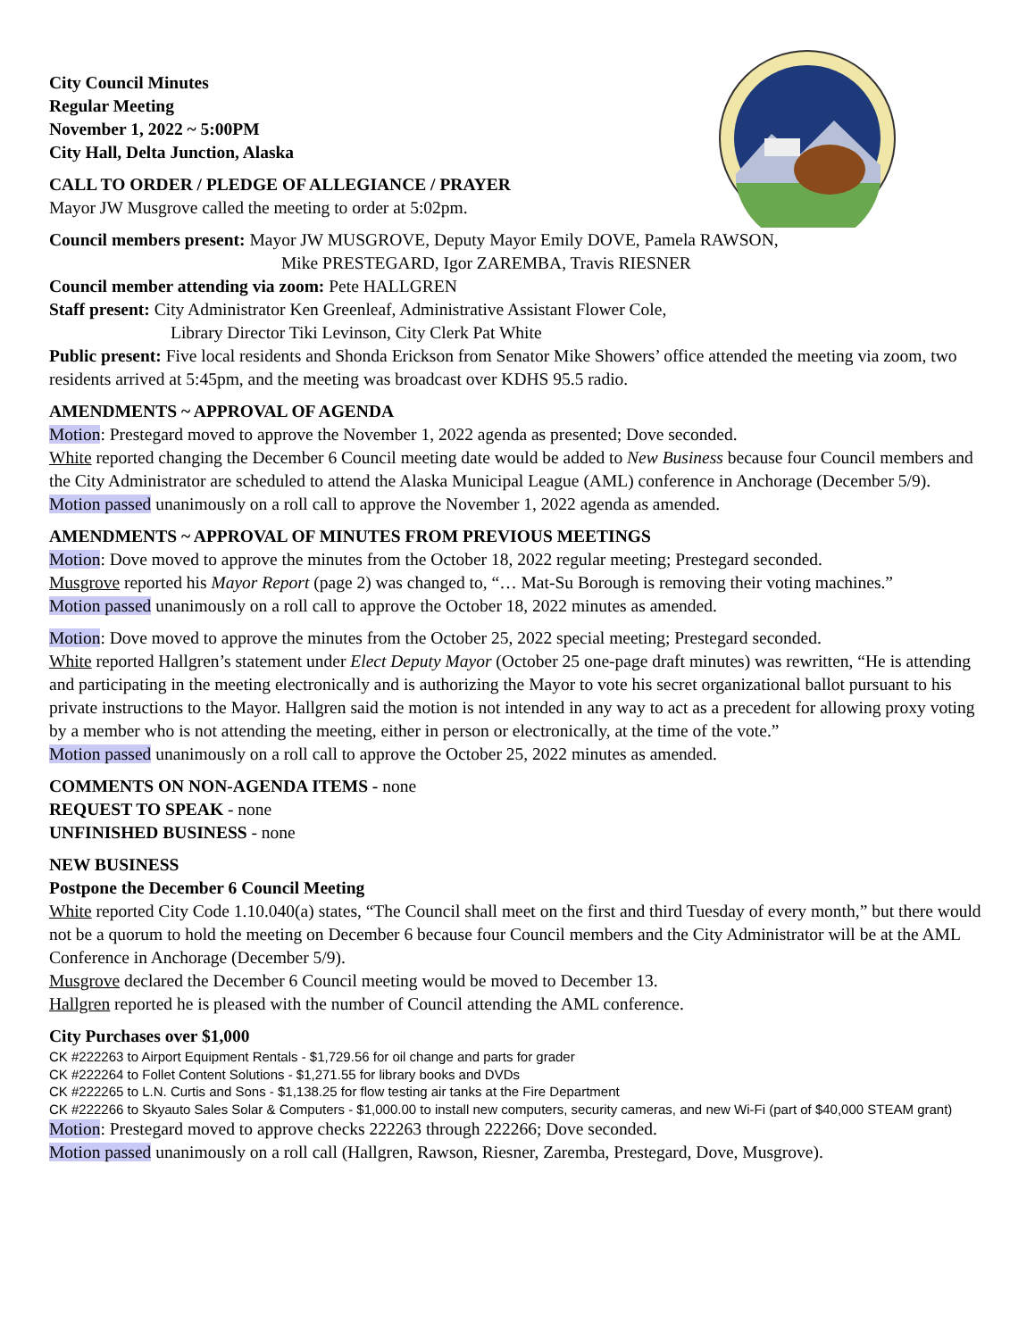City Council Minutes
Regular Meeting
November 1, 2022 ~ 5:00PM
City Hall, Delta Junction, Alaska
CALL TO ORDER / PLEDGE OF ALLEGIANCE / PRAYER
Mayor JW Musgrove called the meeting to order at 5:02pm.
Council members present: Mayor JW MUSGROVE, Deputy Mayor Emily DOVE, Pamela RAWSON,
Mike PRESTEGARD, Igor ZAREMBA, Travis RIESNER
Council member attending via zoom: Pete HALLGREN
Staff present: City Administrator Ken Greenleaf, Administrative Assistant Flower Cole,
Library Director Tiki Levinson, City Clerk Pat White
Public present: Five local residents and Shonda Erickson from Senator Mike Showers’ office attended the meeting via zoom, two residents arrived at 5:45pm, and the meeting was broadcast over KDHS 95.5 radio.
AMENDMENTS ~ APPROVAL OF AGENDA
Motion: Prestegard moved to approve the November 1, 2022 agenda as presented; Dove seconded.
White reported changing the December 6 Council meeting date would be added to New Business because four Council members and the City Administrator are scheduled to attend the Alaska Municipal League (AML) conference in Anchorage (December 5/9).
Motion passed unanimously on a roll call to approve the November 1, 2022 agenda as amended.
AMENDMENTS ~ APPROVAL OF MINUTES FROM PREVIOUS MEETINGS
Motion: Dove moved to approve the minutes from the October 18, 2022 regular meeting; Prestegard seconded.
Musgrove reported his Mayor Report (page 2) was changed to, “… Mat-Su Borough is removing their voting machines.”
Motion passed unanimously on a roll call to approve the October 18, 2022 minutes as amended.
Motion: Dove moved to approve the minutes from the October 25, 2022 special meeting; Prestegard seconded.
White reported Hallgren’s statement under Elect Deputy Mayor (October 25 one-page draft minutes) was rewritten, “He is attending and participating in the meeting electronically and is authorizing the Mayor to vote his secret organizational ballot pursuant to his private instructions to the Mayor. Hallgren said the motion is not intended in any way to act as a precedent for allowing proxy voting by a member who is not attending the meeting, either in person or electronically, at the time of the vote.”
Motion passed unanimously on a roll call to approve the October 25, 2022 minutes as amended.
COMMENTS ON NON-AGENDA ITEMS - none
REQUEST TO SPEAK - none
UNFINISHED BUSINESS - none
NEW BUSINESS
Postpone the December 6 Council Meeting
White reported City Code 1.10.040(a) states, “The Council shall meet on the first and third Tuesday of every month,” but there would not be a quorum to hold the meeting on December 6 because four Council members and the City Administrator will be at the AML Conference in Anchorage (December 5/9).
Musgrove declared the December 6 Council meeting would be moved to December 13.
Hallgren reported he is pleased with the number of Council attending the AML conference.
City Purchases over $1,000
CK #222263 to Airport Equipment Rentals - $1,729.56 for oil change and parts for grader
CK #222264 to Follet Content Solutions - $1,271.55 for library books and DVDs
CK #222265 to L.N. Curtis and Sons - $1,138.25 for flow testing air tanks at the Fire Department
CK #222266 to Skyauto Sales Solar & Computers - $1,000.00 to install new computers, security cameras, and new Wi-Fi (part of $40,000 STEAM grant)
Motion: Prestegard moved to approve checks 222263 through 222266; Dove seconded.
Motion passed unanimously on a roll call (Hallgren, Rawson, Riesner, Zaremba, Prestegard, Dove, Musgrove).